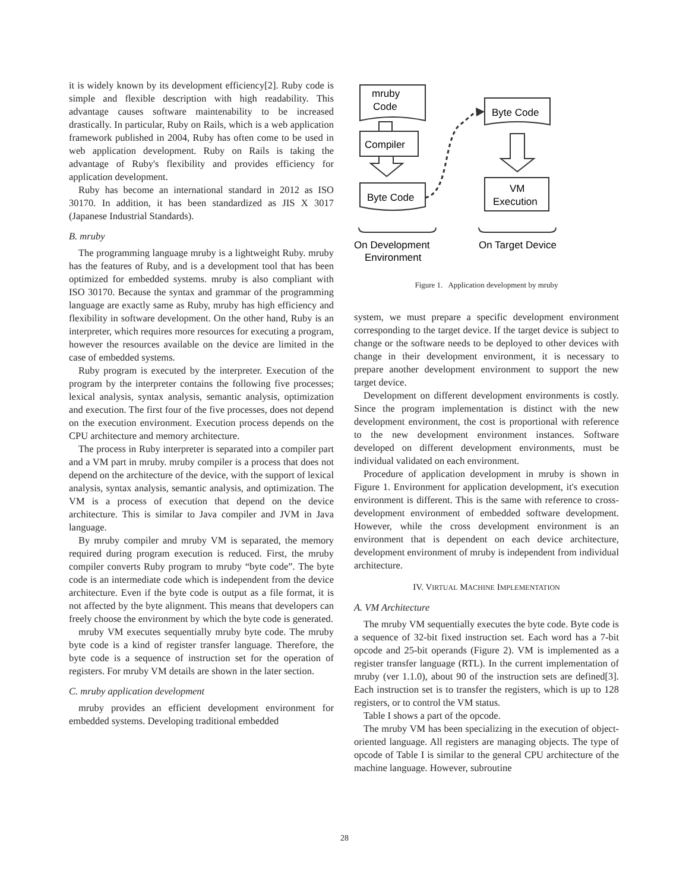it is widely known by its development efficiency[2]. Ruby code is simple and flexible description with high readability. This advantage causes software maintenability to be increased drastically. In particular, Ruby on Rails, which is a web application framework published in 2004, Ruby has often come to be used in web application development. Ruby on Rails is taking the advantage of Ruby's flexibility and provides efficiency for application development.
Ruby has become an international standard in 2012 as ISO 30170. In addition, it has been standardized as JIS X 3017 (Japanese Industrial Standards).
B. mruby
The programming language mruby is a lightweight Ruby. mruby has the features of Ruby, and is a development tool that has been optimized for embedded systems. mruby is also compliant with ISO 30170. Because the syntax and grammar of the programming language are exactly same as Ruby, mruby has high efficiency and flexibility in software development. On the other hand, Ruby is an interpreter, which requires more resources for executing a program, however the resources available on the device are limited in the case of embedded systems.
Ruby program is executed by the interpreter. Execution of the program by the interpreter contains the following five processes; lexical analysis, syntax analysis, semantic analysis, optimization and execution. The first four of the five processes, does not depend on the execution environment. Execution process depends on the CPU architecture and memory architecture.
The process in Ruby interpreter is separated into a compiler part and a VM part in mruby. mruby compiler is a process that does not depend on the architecture of the device, with the support of lexical analysis, syntax analysis, semantic analysis, and optimization. The VM is a process of execution that depend on the device architecture. This is similar to Java compiler and JVM in Java language.
By mruby compiler and mruby VM is separated, the memory required during program execution is reduced. First, the mruby compiler converts Ruby program to mruby “byte code”. The byte code is an intermediate code which is independent from the device architecture. Even if the byte code is output as a file format, it is not affected by the byte alignment. This means that developers can freely choose the environment by which the byte code is generated.
mruby VM executes sequentially mruby byte code. The mruby byte code is a kind of register transfer language. Therefore, the byte code is a sequence of instruction set for the operation of registers. For mruby VM details are shown in the later section.
C. mruby application development
mruby provides an efficient development environment for embedded systems. Developing traditional embedded
mruby
Code
Compiler
Byte Code
Byte Code
VM
Execution
On Development
Environment
On Target Device
Figure 1. Application development by mruby
system, we must prepare a specific development environment corresponding to the target device. If the target device is subject to change or the software needs to be deployed to other devices with change in their development environment, it is necessary to prepare another development environment to support the new target device.
Development on different development environments is costly. Since the program implementation is distinct with the new development environment, the cost is proportional with reference to the new development environment instances. Software developed on different development environments, must be individual validated on each environment.
Procedure of application development in mruby is shown in Figure 1. Environment for application development, it's execution environment is different. This is the same with reference to cross-development environment of embedded software development. However, while the cross development environment is an environment that is dependent on each device architecture, development environment of mruby is independent from individual architecture.
IV. VIRTUAL MACHINE IMPLEMENTATION
A. VM Architecture
The mruby VM sequentially executes the byte code. Byte code is a sequence of 32-bit fixed instruction set. Each word has a 7-bit opcode and 25-bit operands (Figure 2). VM is implemented as a register transfer language (RTL). In the current implementation of mruby (ver 1.1.0), about 90 of the instruction sets are defined[3]. Each instruction set is to transfer the registers, which is up to 128 registers, or to control the VM status.
Table I shows a part of the opcode.
The mruby VM has been specializing in the execution of object-oriented language. All registers are managing objects. The type of opcode of Table I is similar to the general CPU architecture of the machine language. However, subroutine
28